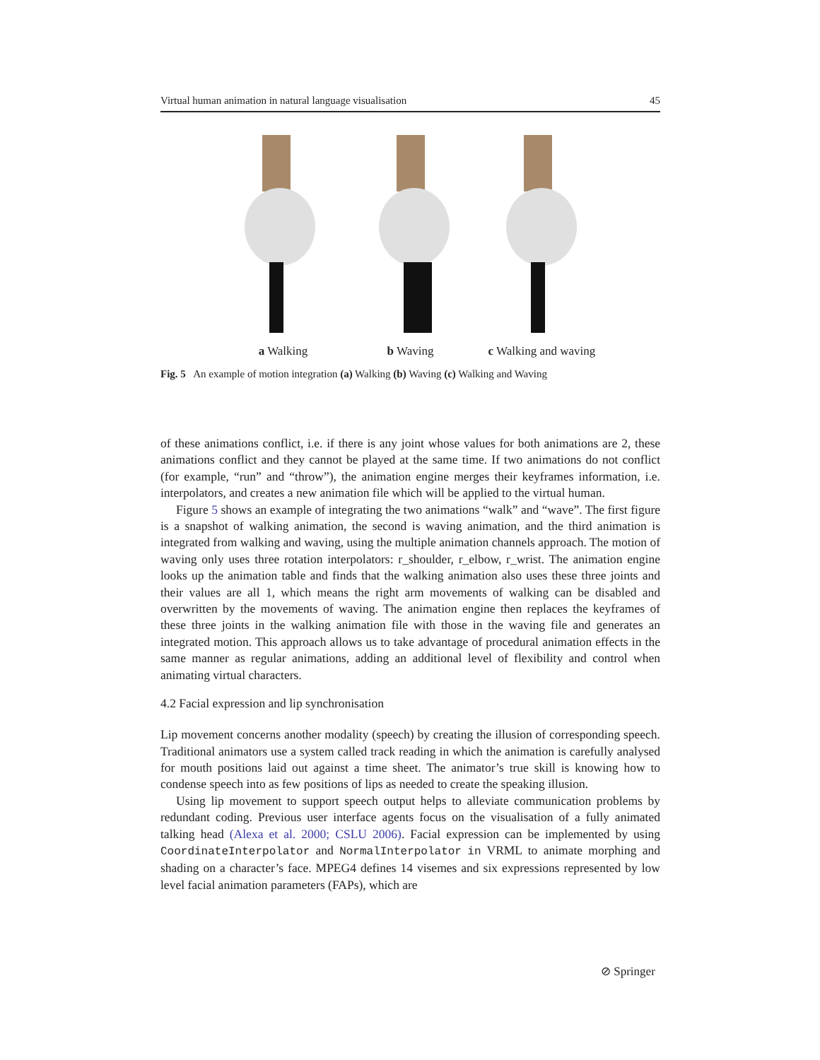Virtual human animation in natural language visualisation 45
a Walking b Waving c Walking and waving
Fig. 5 An example of motion integration (a) Walking (b) Waving (c) Walking and Waving
of these animations conflict, i.e. if there is any joint whose values for both animations are 2, these animations conflict and they cannot be played at the same time. If two animations do not conflict (for example, “run” and “throw”), the animation engine merges their keyframes information, i.e. interpolators, and creates a new animation file which will be applied to the virtual human.
Figure 5 shows an example of integrating the two animations “walk” and “wave”. The first figure is a snapshot of walking animation, the second is waving animation, and the third animation is integrated from walking and waving, using the multiple animation channels approach. The motion of waving only uses three rotation interpolators: r_shoulder, r_elbow, r_wrist. The animation engine looks up the animation table and finds that the walking animation also uses these three joints and their values are all 1, which means the right arm movements of walking can be disabled and overwritten by the movements of waving. The animation engine then replaces the keyframes of these three joints in the walking animation file with those in the waving file and generates an integrated motion. This approach allows us to take advantage of procedural animation effects in the same manner as regular animations, adding an additional level of flexibility and control when animating virtual characters.
4.2 Facial expression and lip synchronisation
Lip movement concerns another modality (speech) by creating the illusion of corresponding speech. Traditional animators use a system called track reading in which the animation is carefully analysed for mouth positions laid out against a time sheet. The animator’s true skill is knowing how to condense speech into as few positions of lips as needed to create the speaking illusion.
Using lip movement to support speech output helps to alleviate communication problems by redundant coding. Previous user interface agents focus on the visualisation of a fully animated talking head (Alexa et al. 2000; CSLU 2006). Facial expression can be implemented by using CoordinateInterpolator and NormalInterpolator in VRML to animate morphing and shading on a character’s face. MPEG4 defines 14 visemes and six expressions represented by low level facial animation parameters (FAPs), which are
⊘ Springer